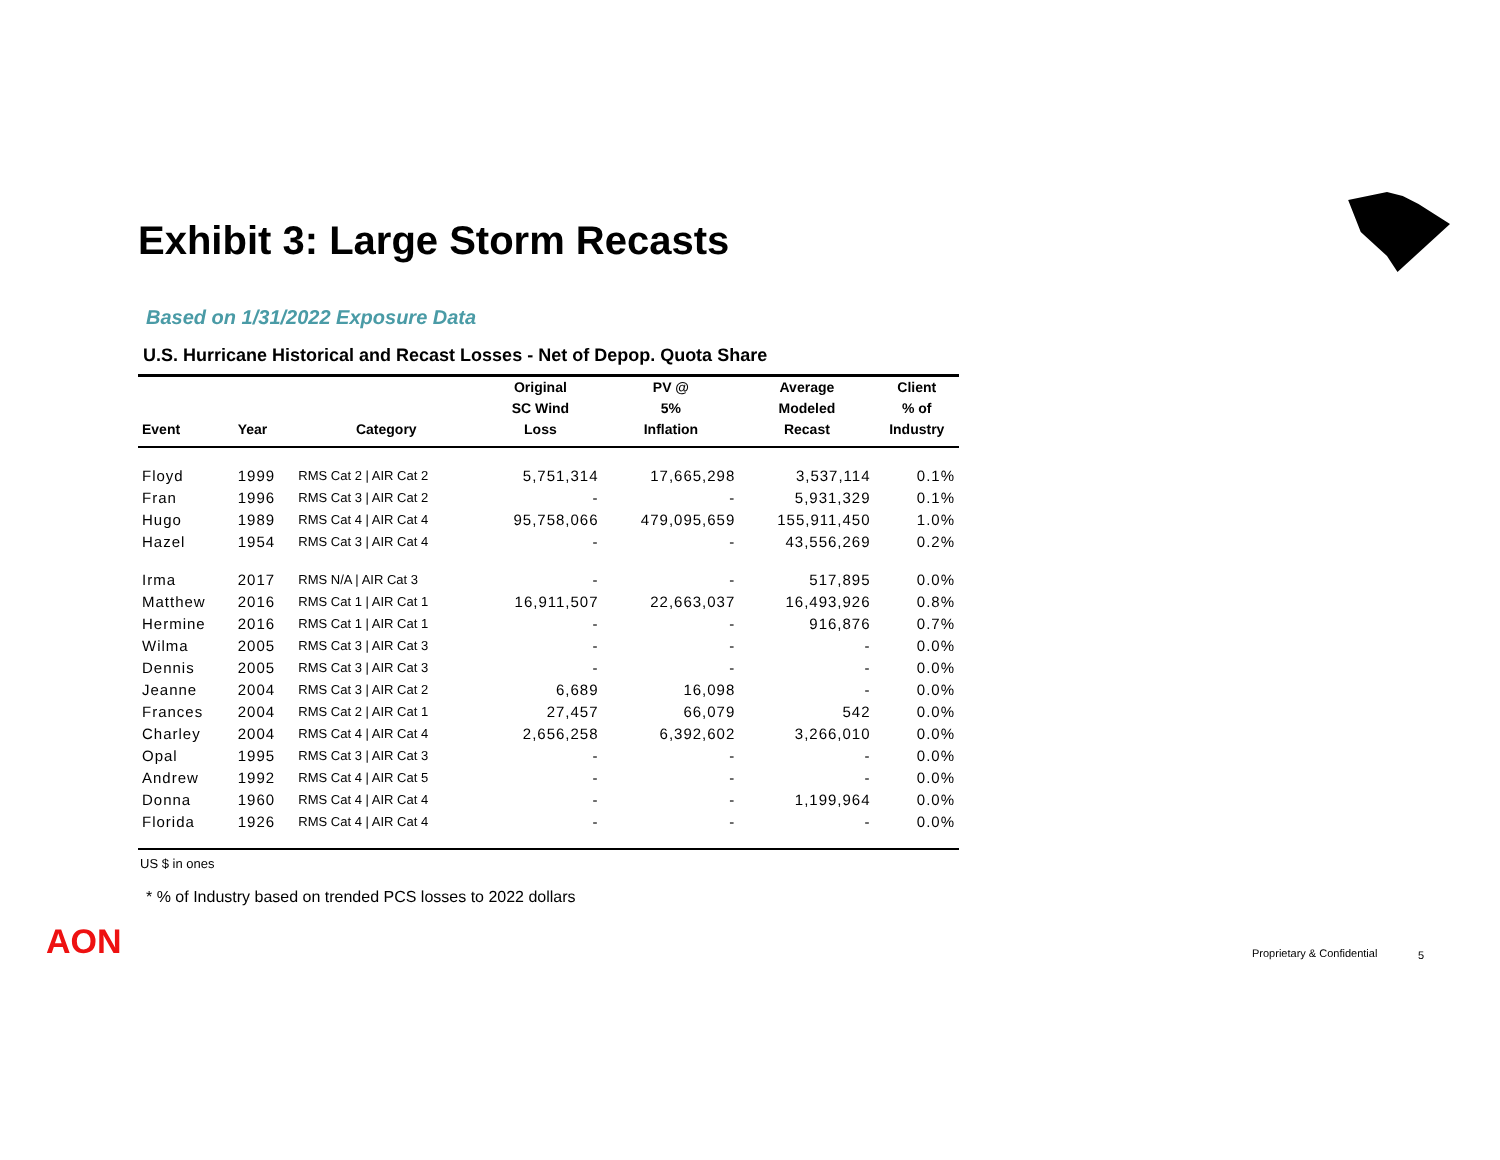Exhibit 3: Large Storm Recasts
Based on 1/31/2022 Exposure Data
U.S. Hurricane Historical and Recast Losses - Net of Depop. Quota Share
| Event | Year | Category | Original SC Wind Loss | PV @ 5% Inflation | Average Modeled Recast | Client % of Industry |
| --- | --- | --- | --- | --- | --- | --- |
| Floyd | 1999 | RMS Cat 2 / AIR Cat 2 | 5,751,314 | 17,665,298 | 3,537,114 | 0.1% |
| Fran | 1996 | RMS Cat 3 / AIR Cat 2 | - | - | 5,931,329 | 0.1% |
| Hugo | 1989 | RMS Cat 4 / AIR Cat 4 | 95,758,066 | 479,095,659 | 155,911,450 | 1.0% |
| Hazel | 1954 | RMS Cat 3 / AIR Cat 4 | - | - | 43,556,269 | 0.2% |
| Irma | 2017 | RMS N/A / AIR Cat 3 | - | - | 517,895 | 0.0% |
| Matthew | 2016 | RMS Cat 1 / AIR Cat 1 | 16,911,507 | 22,663,037 | 16,493,926 | 0.8% |
| Hermine | 2016 | RMS Cat 1 / AIR Cat 1 | - | - | 916,876 | 0.7% |
| Wilma | 2005 | RMS Cat 3 / AIR Cat 3 | - | - | - | 0.0% |
| Dennis | 2005 | RMS Cat 3 / AIR Cat 3 | - | - | - | 0.0% |
| Jeanne | 2004 | RMS Cat 3 / AIR Cat 2 | 6,689 | 16,098 | - | 0.0% |
| Frances | 2004 | RMS Cat 2 / AIR Cat 1 | 27,457 | 66,079 | 542 | 0.0% |
| Charley | 2004 | RMS Cat 4 / AIR Cat 4 | 2,656,258 | 6,392,602 | 3,266,010 | 0.0% |
| Opal | 1995 | RMS Cat 3 / AIR Cat 3 | - | - | - | 0.0% |
| Andrew | 1992 | RMS Cat 4 / AIR Cat 5 | - | - | - | 0.0% |
| Donna | 1960 | RMS Cat 4 / AIR Cat 4 | - | - | 1,199,964 | 0.0% |
| Florida | 1926 | RMS Cat 4 / AIR Cat 4 | - | - | - | 0.0% |
US $ in ones
* % of Industry based on trended PCS losses to 2022 dollars
AON Proprietary & Confidential 5